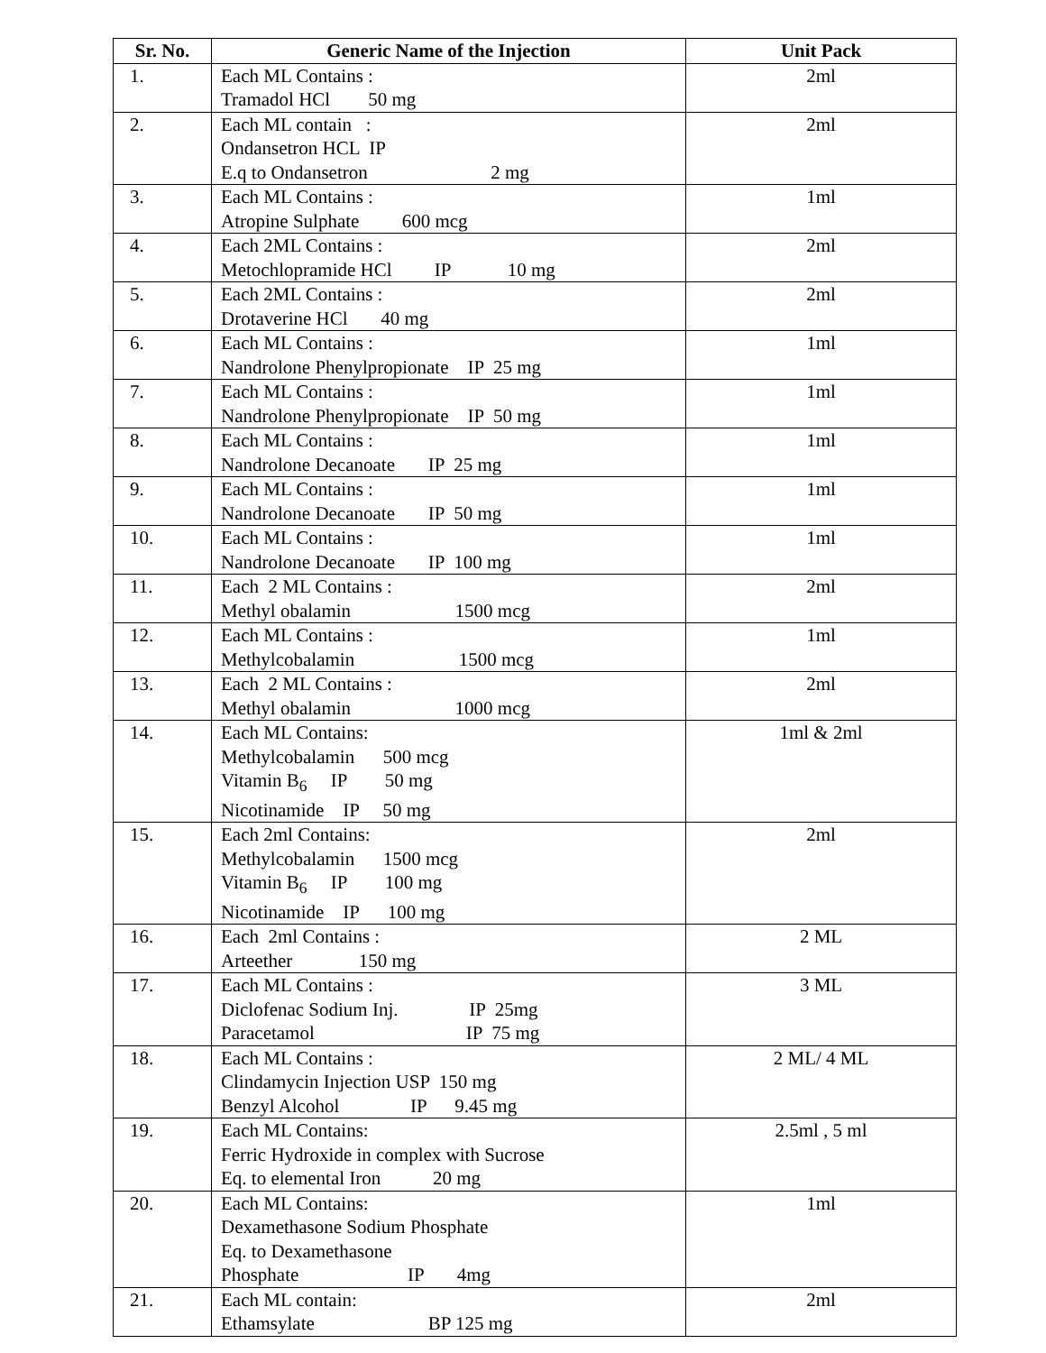| Sr. No. | Generic Name of the Injection | Unit Pack |
| --- | --- | --- |
| 1. | Each ML Contains : Tramadol HCl 50 mg | 2ml |
| 2. | Each ML contain : Ondansetron HCL IP E.q to Ondansetron 2 mg | 2ml |
| 3. | Each ML Contains : Atropine Sulphate 600 mcg | 1ml |
| 4. | Each 2ML Contains : Metochlopramide HCl IP 10 mg | 2ml |
| 5. | Each 2ML Contains : Drotaverine HCl 40 mg | 2ml |
| 6. | Each ML Contains : Nandrolone Phenylpropionate IP 25 mg | 1ml |
| 7. | Each ML Contains : Nandrolone Phenylpropionate IP 50 mg | 1ml |
| 8. | Each ML Contains : Nandrolone Decanoate IP 25 mg | 1ml |
| 9. | Each ML Contains : Nandrolone Decanoate IP 50 mg | 1ml |
| 10. | Each ML Contains : Nandrolone Decanoate IP 100 mg | 1ml |
| 11. | Each 2 ML Contains : Methyl obalamin 1500 mcg | 2ml |
| 12. | Each ML Contains : Methylcobalamin 1500 mcg | 1ml |
| 13. | Each 2 ML Contains : Methyl obalamin 1000 mcg | 2ml |
| 14. | Each ML Contains: Methylcobalamin 500 mcg Vitamin B<sub>6</sub> IP 50 mg Nicotinamide IP 50 mg | 1ml & 2ml |
| 15. | Each 2ml Contains: Methylcobalamin 1500 mcg Vitamin B<sub>6</sub> IP 100 mg Nicotinamide IP 100 mg | 2ml |
| 16. | Each 2ml Contains : Arteether 150 mg | 2 ML |
| 17. | Each ML Contains : Diclofenac Sodium Inj. IP 25mg Paracetamol IP 75 mg | 3 ML |
| 18. | Each ML Contains : Clindamycin Injection USP 150 mg Benzyl Alcohol IP 9.45 mg | 2 ML/ 4 ML |
| 19. | Each ML Contains: Ferric Hydroxide in complex with Sucrose Eq. to elemental Iron 20 mg | 2.5ml , 5 ml |
| 20. | Each ML Contains: Dexamethasone Sodium Phosphate Eq. to Dexamethasone Phosphate IP 4mg | 1ml |
| 21. | Each ML contain: Ethamsylate BP 125 mg | 2ml |